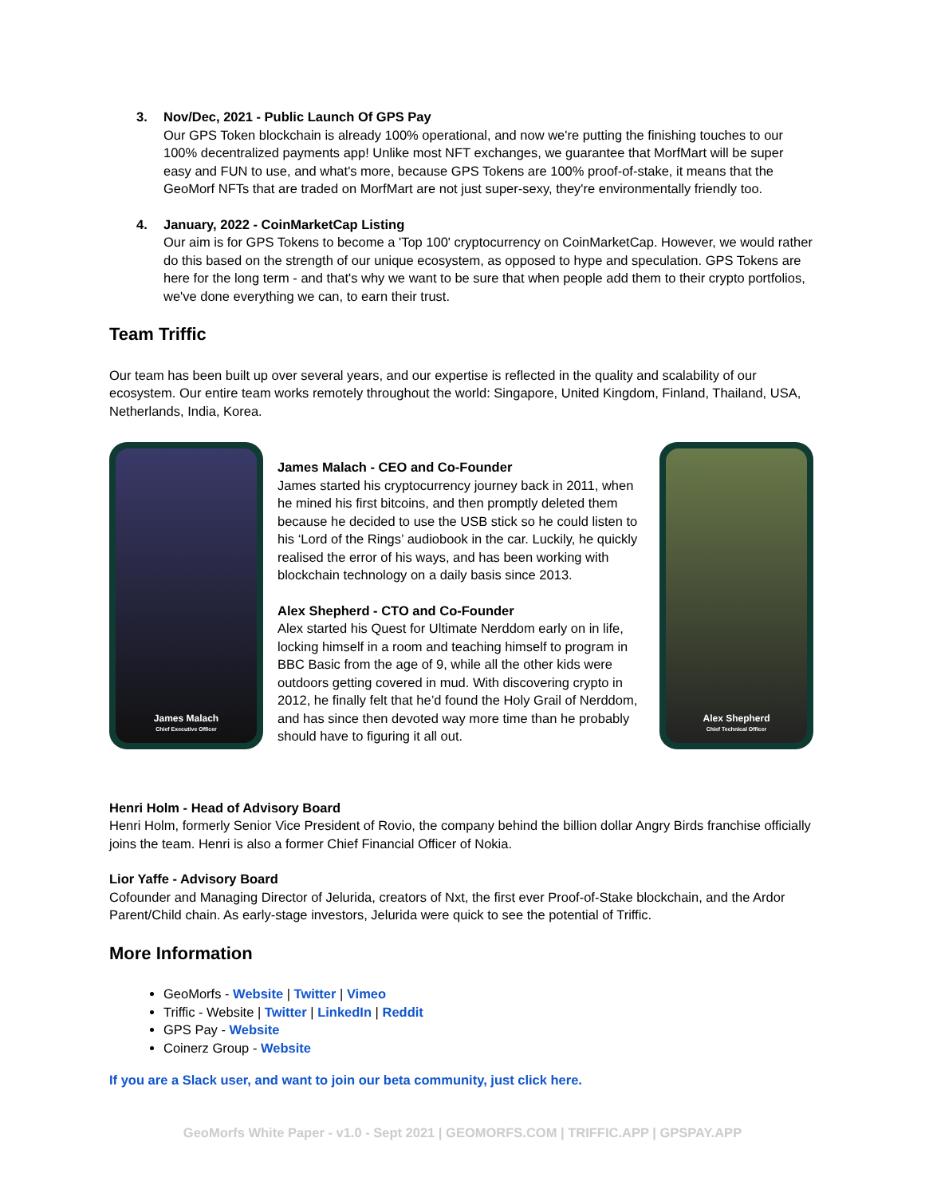3. Nov/Dec, 2021 - Public Launch Of GPS Pay
Our GPS Token blockchain is already 100% operational, and now we're putting the finishing touches to our 100% decentralized payments app! Unlike most NFT exchanges, we guarantee that MorfMart will be super easy and FUN to use, and what's more, because GPS Tokens are 100% proof-of-stake, it means that the GeoMorf NFTs that are traded on MorfMart are not just super-sexy, they're environmentally friendly too.
4. January, 2022 - CoinMarketCap Listing
Our aim is for GPS Tokens to become a 'Top 100' cryptocurrency on CoinMarketCap. However, we would rather do this based on the strength of our unique ecosystem, as opposed to hype and speculation. GPS Tokens are here for the long term - and that's why we want to be sure that when people add them to their crypto portfolios, we've done everything we can, to earn their trust.
Team Triffic
Our team has been built up over several years, and our expertise is reflected in the quality and scalability of our ecosystem. Our entire team works remotely throughout the world: Singapore, United Kingdom, Finland, Thailand, USA, Netherlands, India, Korea.
James Malach
Chief Executive Officer
James Malach - CEO and Co-Founder
James started his cryptocurrency journey back in 2011, when he mined his first bitcoins, and then promptly deleted them because he decided to use the USB stick so he could listen to his ‘Lord of the Rings’ audiobook in the car. Luckily, he quickly realised the error of his ways, and has been working with blockchain technology on a daily basis since 2013.
Alex Shepherd - CTO and Co-Founder
Alex started his Quest for Ultimate Nerddom early on in life, locking himself in a room and teaching himself to program in BBC Basic from the age of 9, while all the other kids were outdoors getting covered in mud. With discovering crypto in 2012, he finally felt that he’d found the Holy Grail of Nerddom, and has since then devoted way more time than he probably should have to figuring it all out.
Alex Shepherd
Chief Technical Officer
Henri Holm - Head of Advisory Board
Henri Holm, formerly Senior Vice President of Rovio, the company behind the billion dollar Angry Birds franchise officially joins the team. Henri is also a former Chief Financial Officer of Nokia.
Lior Yaffe - Advisory Board
Cofounder and Managing Director of Jelurida, creators of Nxt, the first ever Proof-of-Stake blockchain, and the Ardor Parent/Child chain. As early-stage investors, Jelurida were quick to see the potential of Triffic.
More Information
GeoMorfs - Website | Twitter | Vimeo
Triffic - Website | Twitter | LinkedIn | Reddit
GPS Pay - Website
Coinerz Group - Website
If you are a Slack user, and want to join our beta community, just click here.
GeoMorfs White Paper - v1.0 - Sept 2021 | GEOMORFS.COM | TRIFFIC.APP | GPSPAY.APP